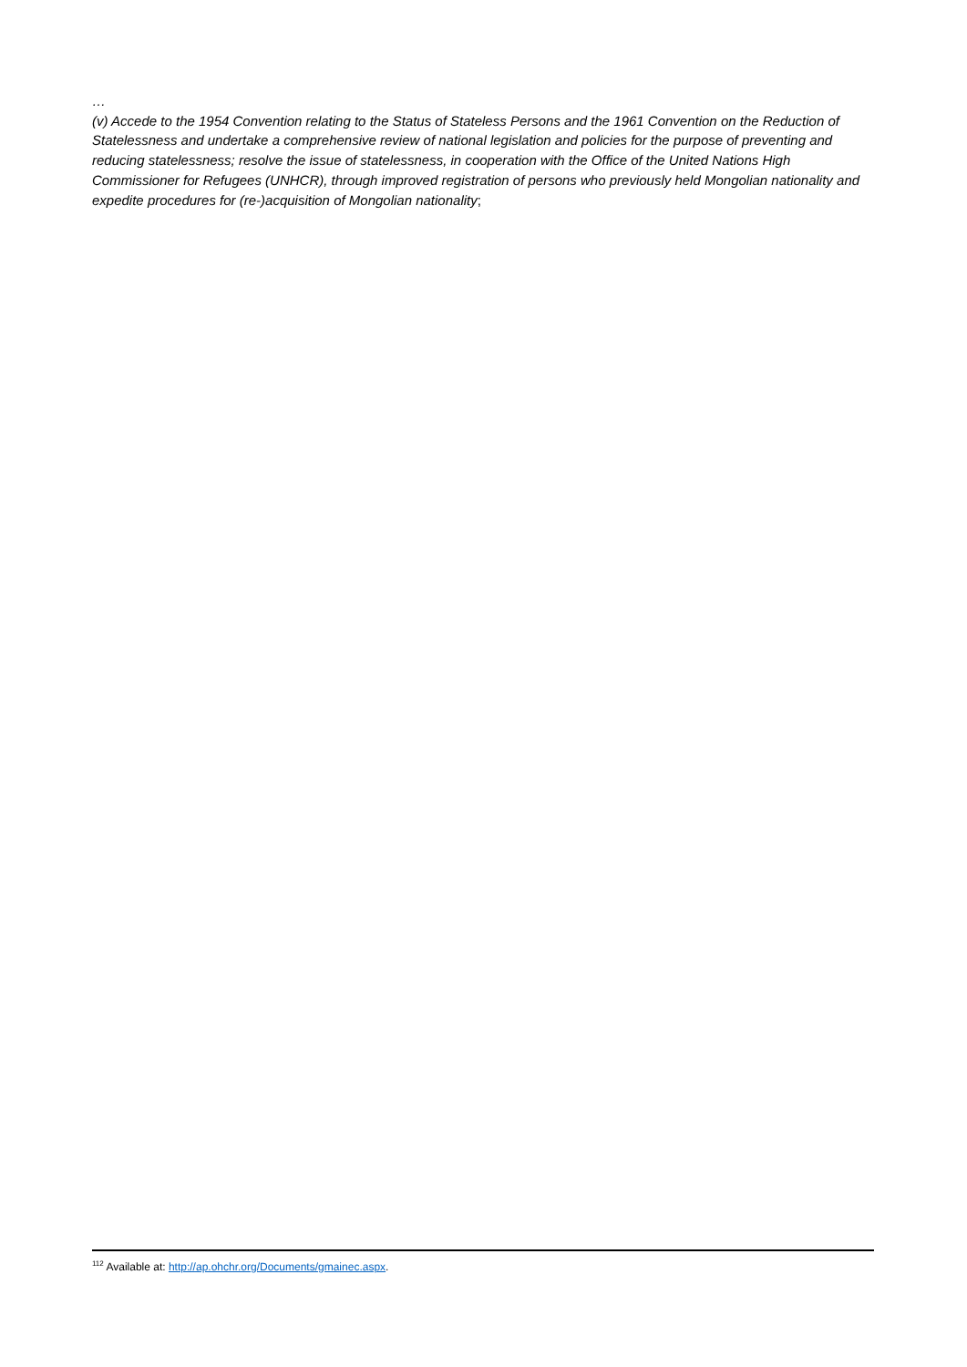…
(v) Accede to the 1954 Convention relating to the Status of Stateless Persons and the 1961 Convention on the Reduction of Statelessness and undertake a comprehensive review of national legislation and policies for the purpose of preventing and reducing statelessness; resolve the issue of statelessness, in cooperation with the Office of the United Nations High Commissioner for Refugees (UNHCR), through improved registration of persons who previously held Mongolian nationality and expedite procedures for (re-)acquisition of Mongolian nationality;
<sup>112</sup> Available at: http://ap.ohchr.org/Documents/gmainec.aspx.